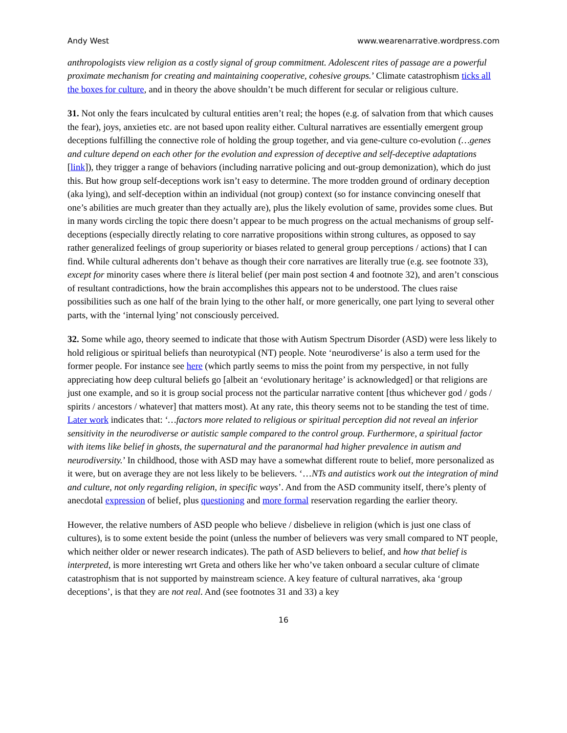Andy West www.wearenarrative.wordpress.com
anthropologists view religion as a costly signal of group commitment. Adolescent rites of passage are a powerful proximate mechanism for creating and maintaining cooperative, cohesive groups.’ Climate catastrophism ticks all the boxes for culture, and in theory the above shouldn’t be much different for secular or religious culture.
31. Not only the fears inculcated by cultural entities aren’t real; the hopes (e.g. of salvation from that which causes the fear), joys, anxieties etc. are not based upon reality either. Cultural narratives are essentially emergent group deceptions fulfilling the connective role of holding the group together, and via gene-culture co-evolution (…genes and culture depend on each other for the evolution and expression of deceptive and self-deceptive adaptations [link]), they trigger a range of behaviors (including narrative policing and out-group demonization), which do just this. But how group self-deceptions work isn’t easy to determine. The more trodden ground of ordinary deception (aka lying), and self-deception within an individual (not group) context (so for instance convincing oneself that one’s abilities are much greater than they actually are), plus the likely evolution of same, provides some clues. But in many words circling the topic there doesn’t appear to be much progress on the actual mechanisms of group self-deceptions (especially directly relating to core narrative propositions within strong cultures, as opposed to say rather generalized feelings of group superiority or biases related to general group perceptions / actions) that I can find. While cultural adherents don’t behave as though their core narratives are literally true (e.g. see footnote 33), except for minority cases where there is literal belief (per main post section 4 and footnote 32), and aren’t conscious of resultant contradictions, how the brain accomplishes this appears not to be understood. The clues raise possibilities such as one half of the brain lying to the other half, or more generically, one part lying to several other parts, with the ‘internal lying’ not consciously perceived.
32. Some while ago, theory seemed to indicate that those with Autism Spectrum Disorder (ASD) were less likely to hold religious or spiritual beliefs than neurotypical (NT) people. Note ‘neurodiverse’ is also a term used for the former people. For instance see here (which partly seems to miss the point from my perspective, in not fully appreciating how deep cultural beliefs go [albeit an ‘evolutionary heritage’ is acknowledged] or that religions are just one example, and so it is group social process not the particular narrative content [thus whichever god / gods / spirits / ancestors / whatever] that matters most). At any rate, this theory seems not to be standing the test of time. Later work indicates that: ‘…factors more related to religious or spiritual perception did not reveal an inferior sensitivity in the neurodiverse or autistic sample compared to the control group. Furthermore, a spiritual factor with items like belief in ghosts, the supernatural and the paranormal had higher prevalence in autism and neurodiversity.’ In childhood, those with ASD may have a somewhat different route to belief, more personalized as it were, but on average they are not less likely to be believers. ‘…NTs and autistics work out the integration of mind and culture, not only regarding religion, in specific ways’. And from the ASD community itself, there’s plenty of anecdotal expression of belief, plus questioning and more formal reservation regarding the earlier theory.
However, the relative numbers of ASD people who believe / disbelieve in religion (which is just one class of cultures), is to some extent beside the point (unless the number of believers was very small compared to NT people, which neither older or newer research indicates). The path of ASD believers to belief, and how that belief is interpreted, is more interesting wrt Greta and others like her who’ve taken onboard a secular culture of climate catastrophism that is not supported by mainstream science. A key feature of cultural narratives, aka ‘group deceptions’, is that they are not real. And (see footnotes 31 and 33) a key
16